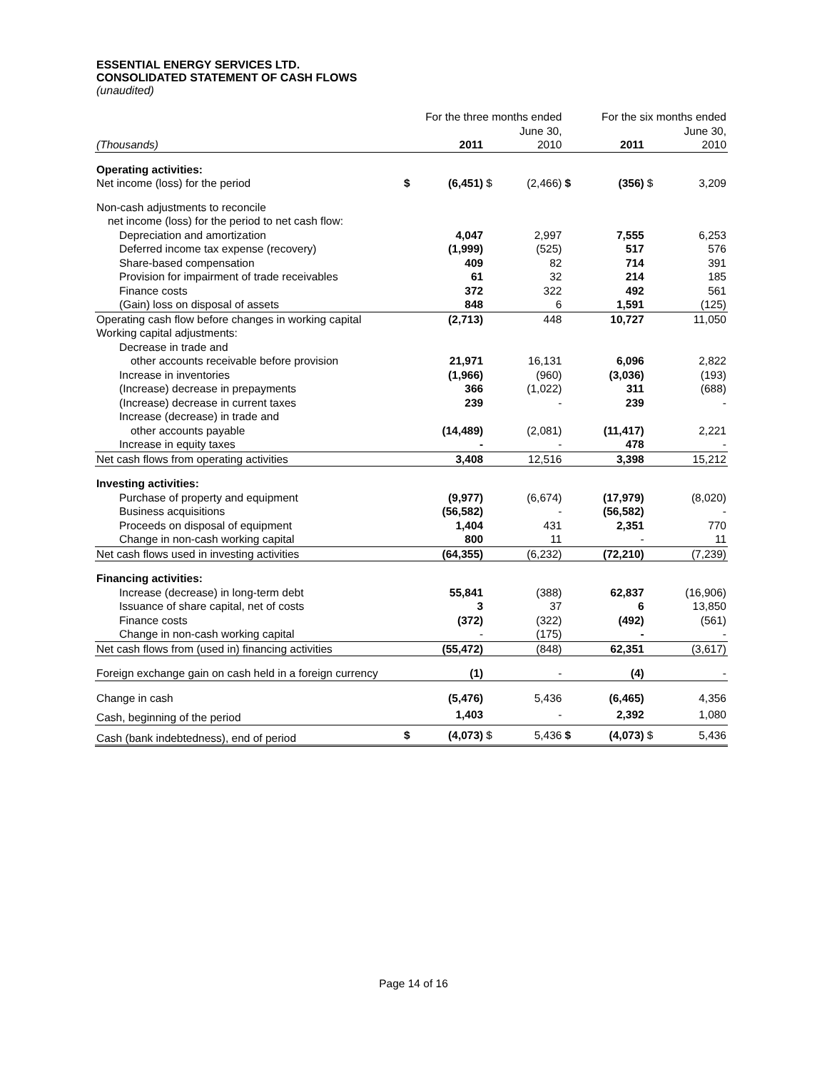ESSENTIAL ENERGY SERVICES LTD.
CONSOLIDATED STATEMENT OF CASH FLOWS
(unaudited)
| | For the three months ended June 30, | | | | For the six months ended June 30, | | | |
| (Thousands) | | 2011 | | 2010 | | 2011 | | 2010 |
| Operating activities: | | | | | | | | |
| Net income (loss) for the period | $ | (6,451) | $ | (2,466) | $ | (356) | $ | 3,209 |
| Non-cash adjustments to reconcile | | | | | | | | |
| net income (loss) for the period to net cash flow: | | | | | | | | |
| Depreciation and amortization | | 4,047 | | 2,997 | | 7,555 | | 6,253 |
| Deferred income tax expense (recovery) | | (1,999) | | (525) | | 517 | | 576 |
| Share-based compensation | | 409 | | 82 | | 714 | | 391 |
| Provision for impairment of trade receivables | | 61 | | 32 | | 214 | | 185 |
| Finance costs | | 372 | | 322 | | 492 | | 561 |
| (Gain) loss on disposal of assets | | 848 | | 6 | | 1,591 | | (125) |
| Operating cash flow before changes in working capital | | (2,713) | | 448 | | 10,727 | | 11,050 |
| Working capital adjustments: | | | | | | | | |
| Decrease in trade and | | | | | | | | |
| other accounts receivable before provision | | 21,971 | | 16,131 | | 6,096 | | 2,822 |
| Increase in inventories | | (1,966) | | (960) | | (3,036) | | (193) |
| (Increase) decrease in prepayments | | 366 | | (1,022) | | 311 | | (688) |
| (Increase) decrease in current taxes | | 239 | | - | | 239 | | - |
| Increase (decrease) in trade and | | | | | | | | |
| other accounts payable | | (14,489) | | (2,081) | | (11,417) | | 2,221 |
| Increase in equity taxes | | - | | - | | 478 | | - |
| Net cash flows from operating activities | | 3,408 | | 12,516 | | 3,398 | | 15,212 |
| Investing activities: | | | | | | | | |
| Purchase of property and equipment | | (9,977) | | (6,674) | | (17,979) | | (8,020) |
| Business acquisitions | | (56,582) | | - | | (56,582) | | - |
| Proceeds on disposal of equipment | | 1,404 | | 431 | | 2,351 | | 770 |
| Change in non-cash working capital | | 800 | | 11 | | - | | 11 |
| Net cash flows used in investing activities | | (64,355) | | (6,232) | | (72,210) | | (7,239) |
| Financing activities: | | | | | | | | |
| Increase (decrease) in long-term debt | | 55,841 | | (388) | | 62,837 | | (16,906) |
| Issuance of share capital, net of costs | | 3 | | 37 | | 6 | | 13,850 |
| Finance costs | | (372) | | (322) | | (492) | | (561) |
| Change in non-cash working capital | | - | | (175) | | - | | - |
| Net cash flows from (used in) financing activities | | (55,472) | | (848) | | 62,351 | | (3,617) |
| Foreign exchange gain on cash held in a foreign currency | | (1) | | - | | (4) | | - |
| Change in cash | | (5,476) | | 5,436 | | (6,465) | | 4,356 |
| Cash, beginning of the period | | 1,403 | | - | | 2,392 | | 1,080 |
| Cash (bank indebtedness), end of period | $ | (4,073) | $ | 5,436 | $ | (4,073) | $ | 5,436 |
Page 14 of 16